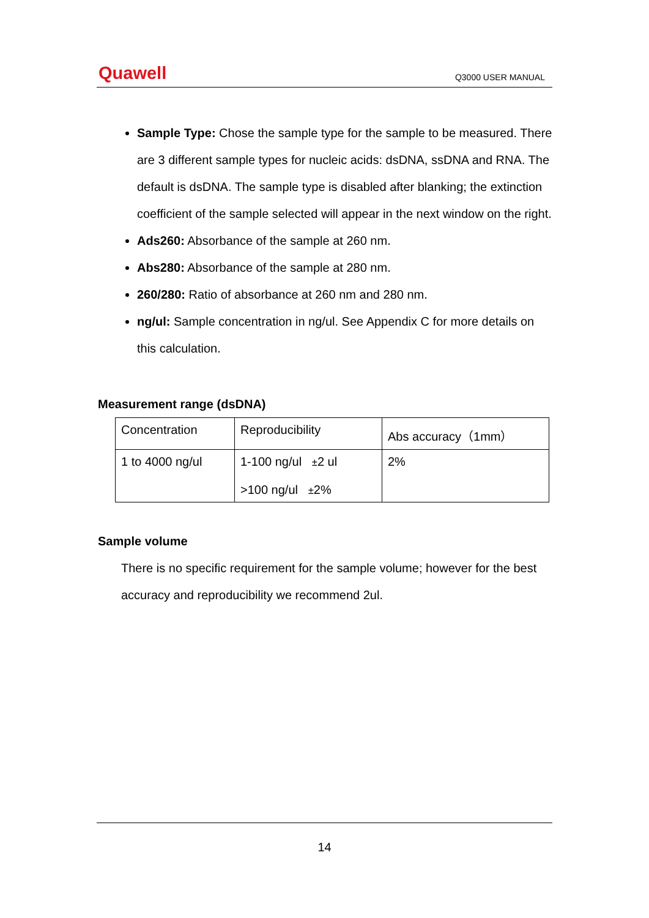Quawell Q3000 USER MANUAL
Sample Type: Chose the sample type for the sample to be measured. There are 3 different sample types for nucleic acids: dsDNA, ssDNA and RNA. The default is dsDNA. The sample type is disabled after blanking; the extinction coefficient of the sample selected will appear in the next window on the right.
Ads260: Absorbance of the sample at 260 nm.
Abs280: Absorbance of the sample at 280 nm.
260/280: Ratio of absorbance at 260 nm and 280 nm.
ng/ul: Sample concentration in ng/ul. See Appendix C for more details on this calculation.
Measurement range (dsDNA)
| Concentration | Reproducibility | Abs accuracy（1mm） |
| 1 to 4000 ng/ul | 1-100 ng/ul ± 2 ul >100 ng/ul ± 2% | 2% |
Sample volume
There is no specific requirement for the sample volume; however for the best accuracy and reproducibility we recommend 2ul.
14